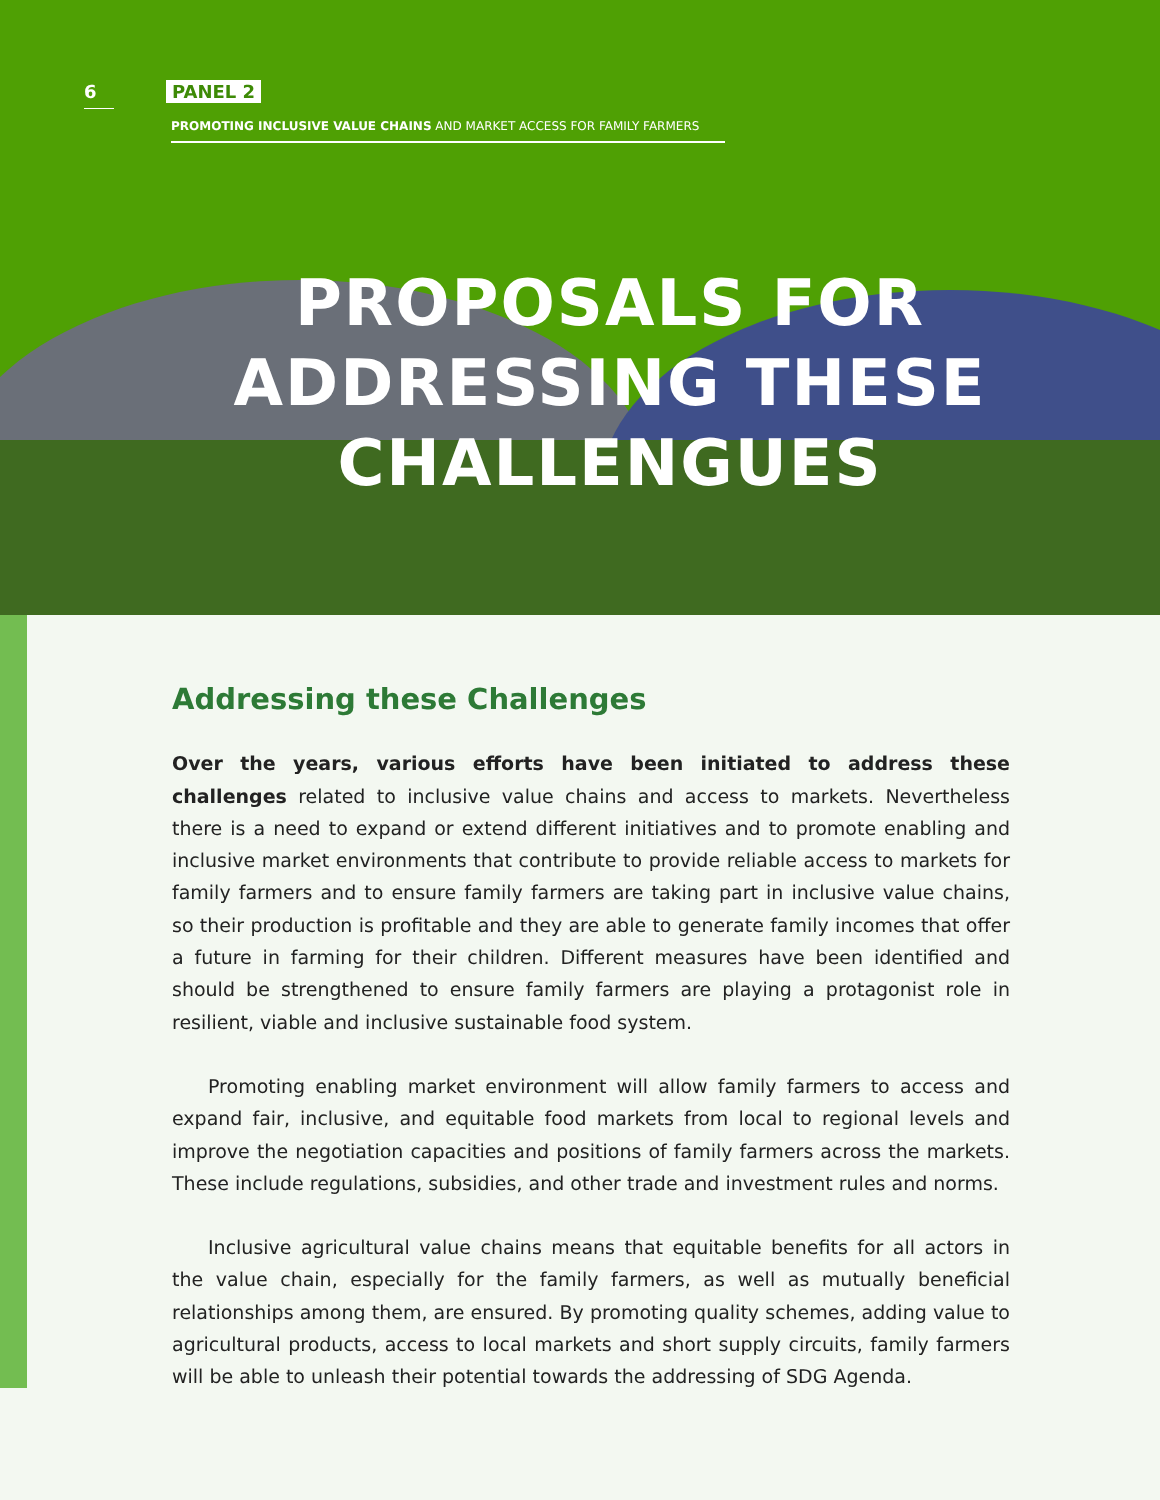6 PANEL 2
PROMOTING INCLUSIVE VALUE CHAINS AND MARKET ACCESS FOR FAMILY FARMERS
PROPOSALS FOR
ADDRESSING THESE
CHALLENGUES
Addressing these Challenges
Over the years, various efforts have been initiated to address these challenges related to inclusive value chains and access to markets. Nevertheless there is a need to expand or extend different initiatives and to promote enabling and inclusive market environments that contribute to provide reliable access to markets for family farmers and to ensure family farmers are taking part in inclusive value chains, so their production is profitable and they are able to generate family incomes that offer a future in farming for their children. Different measures have been identified and should be strengthened to ensure family farmers are playing a protagonist role in resilient, viable and inclusive sustainable food system.
Promoting enabling market environment will allow family farmers to access and expand fair, inclusive, and equitable food markets from local to regional levels and improve the negotiation capacities and positions of family farmers across the markets. These include regulations, subsidies, and other trade and investment rules and norms.
Inclusive agricultural value chains means that equitable benefits for all actors in the value chain, especially for the family farmers, as well as mutually beneficial relationships among them, are ensured. By promoting quality schemes, adding value to agricultural products, access to local markets and short supply circuits, family farmers will be able to unleash their potential towards the addressing of SDG Agenda.